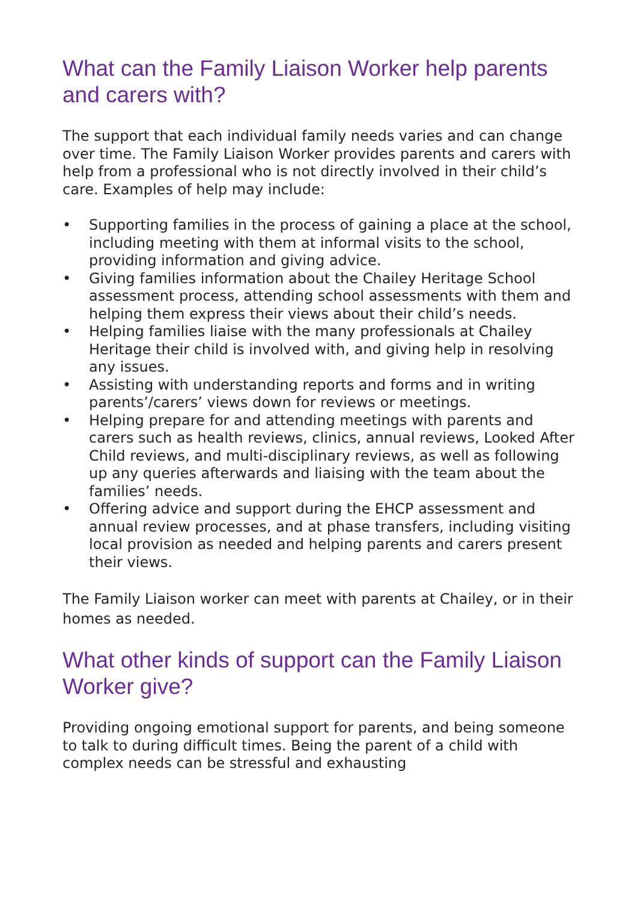What can the Family Liaison Worker help parents and carers with?
The support that each individual family needs varies and can change over time. The Family Liaison Worker provides parents and carers with help from a professional who is not directly involved in their child’s care. Examples of help may include:
• Supporting families in the process of gaining a place at the school, including meeting with them at informal visits to the school, providing information and giving advice.
• Giving families information about the Chailey Heritage School assessment process, attending school assessments with them and helping them express their views about their child’s needs.
• Helping families liaise with the many professionals at Chailey Heritage their child is involved with, and giving help in resolving any issues.
• Assisting with understanding reports and forms and in writing parents’/carers’ views down for reviews or meetings.
• Helping prepare for and attending meetings with parents and carers such as health reviews, clinics, annual reviews, Looked After Child reviews, and multi-disciplinary reviews, as well as following up any queries afterwards and liaising with the team about the families’ needs.
• Offering advice and support during the EHCP assessment and annual review processes, and at phase transfers, including visiting local provision as needed and helping parents and carers present their views.
The Family Liaison worker can meet with parents at Chailey, or in their homes as needed.
What other kinds of support can the Family Liaison Worker give?
Providing ongoing emotional support for parents, and being someone to talk to during difficult times. Being the parent of a child with complex needs can be stressful and exhausting